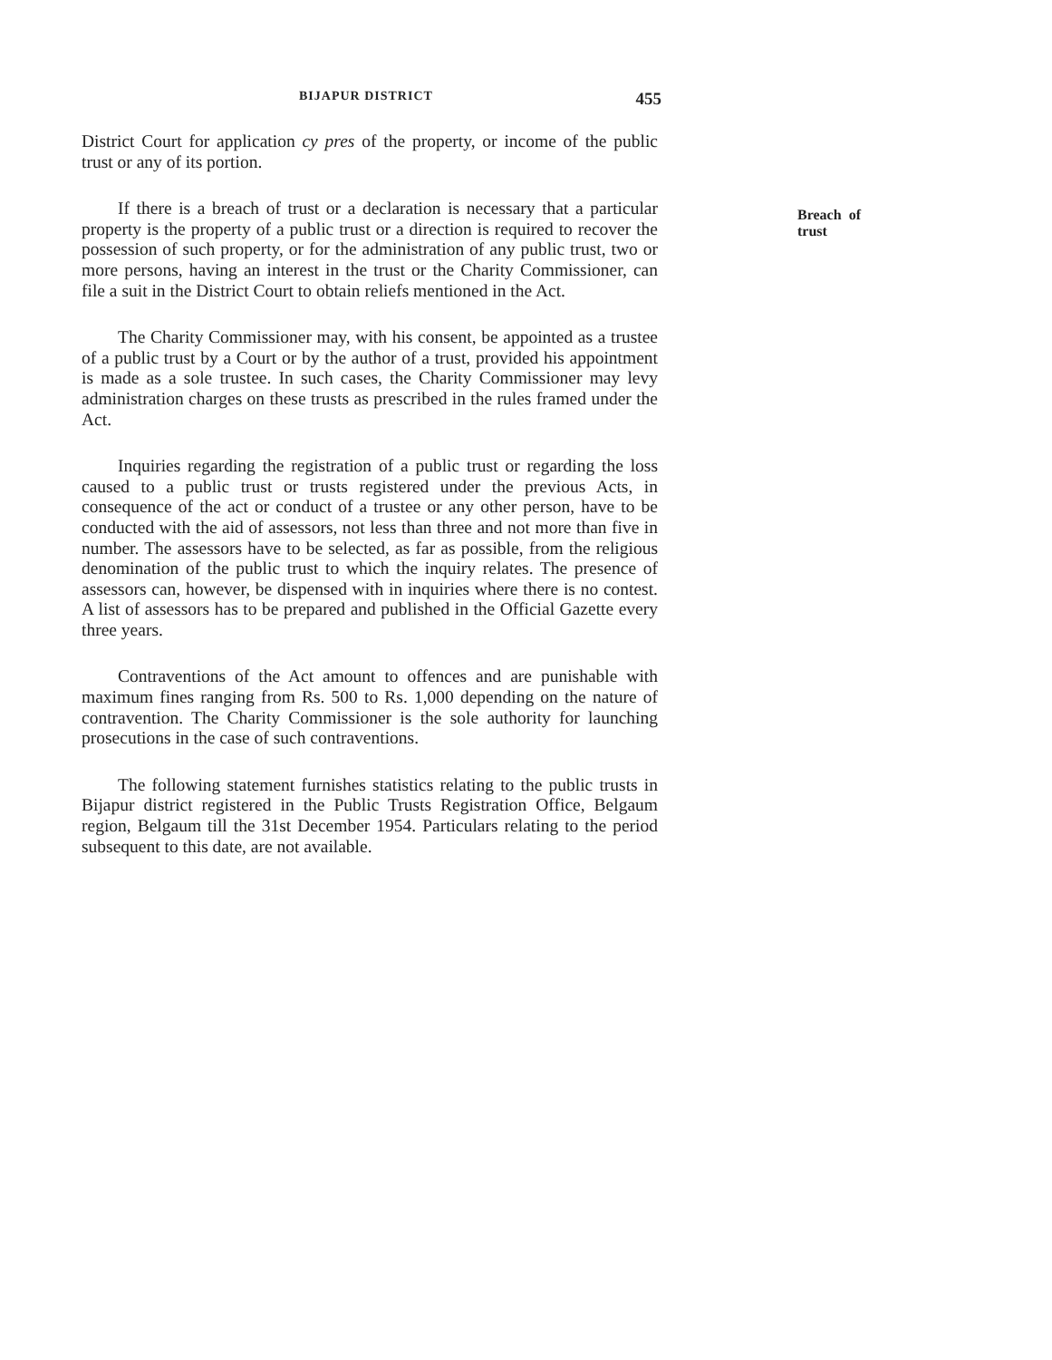BIJAPUR DISTRICT 455
District Court for application cy pres of the property, or income of the public trust or any of its portion.
Breach of trust
If there is a breach of trust or a declaration is necessary that a particular property is the property of a public trust or a direction is required to recover the possession of such property, or for the administration of any public trust, two or more persons, having an interest in the trust or the Charity Commissioner, can file a suit in the District Court to obtain reliefs mentioned in the Act.
The Charity Commissioner may, with his consent, be appointed as a trustee of a public trust by a Court or by the author of a trust, provided his appointment is made as a sole trustee. In such cases, the Charity Commissioner may levy administration charges on these trusts as prescribed in the rules framed under the Act.
Inquiries regarding the registration of a public trust or regarding the loss caused to a public trust or trusts registered under the previous Acts, in consequence of the act or conduct of a trustee or any other person, have to be conducted with the aid of assessors, not less than three and not more than five in number. The assessors have to be selected, as far as possible, from the religious denomination of the public trust to which the inquiry relates. The presence of assessors can, however, be dispensed with in inquiries where there is no contest. A list of assessors has to be prepared and published in the Official Gazette every three years.
Contraventions of the Act amount to offences and are punishable with maximum fines ranging from Rs. 500 to Rs. 1,000 depending on the nature of contravention. The Charity Commissioner is the sole authority for launching prosecutions in the case of such contraventions.
The following statement furnishes statistics relating to the public trusts in Bijapur district registered in the Public Trusts Registration Office, Belgaum region, Belgaum till the 31st December 1954. Particulars relating to the period subsequent to this date, are not available.